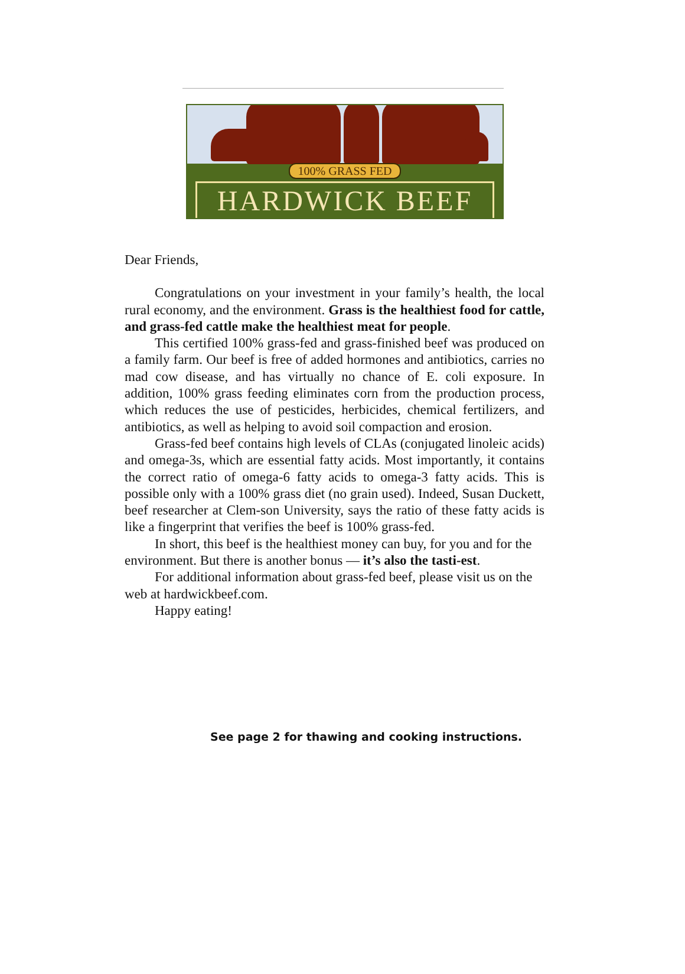100% GRASS FED
HARDWICK BEEF
Dear Friends,
Congratulations on your investment in your family’s health, the local rural economy, and the environment. Grass is the healthiest food for cattle, and grass-fed cattle make the healthiest meat for people.
This certified 100% grass-fed and grass-finished beef was produced on a family farm. Our beef is free of added hormones and antibiotics, carries no mad cow disease, and has virtually no chance of E. coli exposure. In addition, 100% grass feeding eliminates corn from the production process, which reduces the use of pesticides, herbicides, chemical fertilizers, and antibiotics, as well as helping to avoid soil compaction and erosion.
Grass-fed beef contains high levels of CLAs (conjugated linoleic acids) and omega-3s, which are essential fatty acids. Most importantly, it contains the correct ratio of omega-6 fatty acids to omega-3 fatty acids. This is possible only with a 100% grass diet (no grain used). Indeed, Susan Duckett, beef researcher at Clem-son University, says the ratio of these fatty acids is like a fingerprint that verifies the beef is 100% grass-fed.
In short, this beef is the healthiest money can buy, for you and for the environment. But there is another bonus — it’s also the tasti-est.
For additional information about grass-fed beef, please visit us on the web at hardwickbeef.com.
Happy eating!
See page 2 for thawing and cooking instructions.